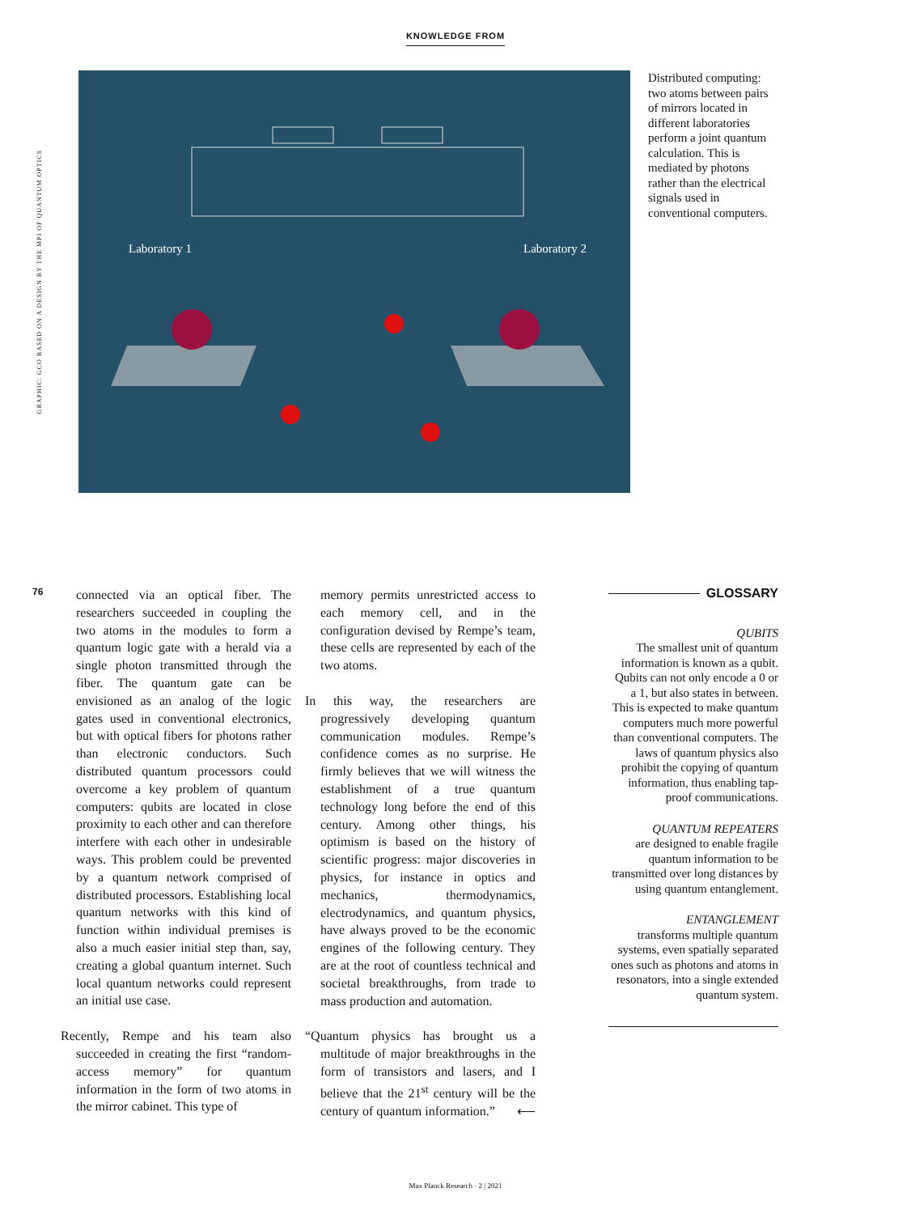KNOWLEDGE FROM
GRAPHIC: GCO BASED ON A DESIGN BY THE MPI OF QUANTUM OPTICS
Laboratory 1
Laboratory 2
Distributed computing: two atoms between pairs of mirrors located in different laboratories perform a joint quantum calculation. This is mediated by photons rather than the electrical signals used in conventional computers.
76
connected via an optical fiber. The researchers succeeded in coupling the two atoms in the modules to form a quantum logic gate with a herald via a single photon transmitted through the fiber. The quantum gate can be envisioned as an analog of the logic gates used in conventional electronics, but with optical fibers for photons rather than electronic conductors. Such distributed quantum processors could overcome a key problem of quantum computers: qubits are located in close proximity to each other and can therefore interfere with each other in undesirable ways. This problem could be prevented by a quantum network comprised of distributed processors. Establishing local quantum networks with this kind of function within individual premises is also a much easier initial step than, say, creating a global quantum internet. Such local quantum networks could represent an initial use case.
Recently, Rempe and his team also succeeded in creating the first “random-access memory” for quantum information in the form of two atoms in the mirror cabinet. This type of
memory permits unrestricted access to each memory cell, and in the configuration devised by Rempe’s team, these cells are represented by each of the two atoms.
In this way, the researchers are progressively developing quantum communication modules. Rempe’s confidence comes as no surprise. He firmly believes that we will witness the establishment of a true quantum technology long before the end of this century. Among other things, his optimism is based on the history of scientific progress: major discoveries in physics, for instance in optics and mechanics, thermodynamics, electrodynamics, and quantum physics, have always proved to be the economic engines of the following century. They are at the root of countless technical and societal breakthroughs, from trade to mass production and automation.
“Quantum physics has brought us a multitude of major breakthroughs in the form of transistors and lasers, and I believe that the 21<sup>st</sup> century will be the century of quantum information.” ⟵
GLOSSARY
QUBITS
The smallest unit of quantum information is known as a qubit. Qubits can not only encode a 0 or a 1, but also states in between. This is expected to make quantum computers much more powerful than conventional computers. The laws of quantum physics also prohibit the copying of quantum information, thus enabling tap-proof communications.
QUANTUM REPEATERS
are designed to enable fragile quantum information to be transmitted over long distances by using quantum entanglement.
ENTANGLEMENT
transforms multiple quantum systems, even spatially separated ones such as photons and atoms in resonators, into a single extended quantum system.
Max Planck Research · 2 | 2021